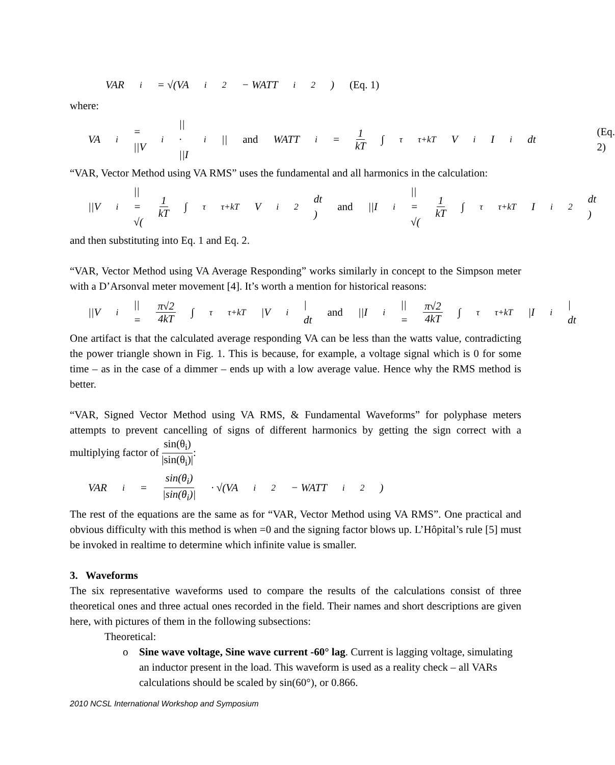VAR<sub>i</sub> = √(VA<sub>i</sub><sup>2</sup> − WATT<sub>i</sub><sup>2</sup>) (Eq. 1)
where:
VA<sub>i</sub> = ||V<sub>i</sub>|| · ||I<sub>i</sub>|| and WATT<sub>i</sub> = 1 kT ∫<sub>τ</sub><sup>τ+kT</sup> V<sub>i</sub> I<sub>i</sub>dt (Eq. 2)
“VAR, Vector Method using VA RMS” uses the fundamental and all harmonics in the calculation:
||V<sub>i</sub>|| = √( 1 kT ∫<sub>τ</sub><sup>τ+kT</sup> V<sub>i</sub><sup>2</sup>dt ) and ||I<sub>i</sub>|| = √( 1 kT ∫<sub>τ</sub><sup>τ+kT</sup> I<sub>i</sub><sup>2</sup>dt )
and then substituting into Eq. 1 and Eq. 2.
“VAR, Vector Method using VA Average Responding” works similarly in concept to the Simpson meter with a D’Arsonval meter movement [4]. It’s worth a mention for historical reasons:
||V<sub>i</sub>|| = π√2 4kT ∫<sub>τ</sub><sup>τ+kT</sup> |V<sub>i</sub>| dt and ||I<sub>i</sub>|| = π√2 4kT ∫<sub>τ</sub><sup>τ+kT</sup> |I<sub>i</sub>| dt
One artifact is that the calculated average responding VA can be less than the watts value, contradicting the power triangle shown in Fig. 1. This is because, for example, a voltage signal which is 0 for some time – as in the case of a dimmer – ends up with a low average value. Hence why the RMS method is better.
“VAR, Signed Vector Method using VA RMS, & Fundamental Waveforms” for polyphase meters attempts to prevent cancelling of signs of different harmonics by getting the sign correct with a multiplying factor of sin(θ<sub>i</sub>) |sin(θ<sub>i</sub>)|:
VAR<sub>i</sub> = sin(θ<sub>i</sub>) |sin(θ<sub>i</sub>)| · √(VA<sub>i</sub><sup>2</sup> − WATT<sub>i</sub><sup>2</sup>)
The rest of the equations are the same as for “VAR, Vector Method using VA RMS”. One practical and obvious difficulty with this method is when =0 and the signing factor blows up. L’Hôpital’s rule [5] must be invoked in realtime to determine which infinite value is smaller.
3. Waveforms
The six representative waveforms used to compare the results of the calculations consist of three theoretical ones and three actual ones recorded in the field. Their names and short descriptions are given here, with pictures of them in the following subsections:
Theoretical:
o Sine wave voltage, Sine wave current -60° lag. Current is lagging voltage, simulating an inductor present in the load. This waveform is used as a reality check – all VARs calculations should be scaled by sin(60°), or 0.866.
2010 NCSL International Workshop and Symposium